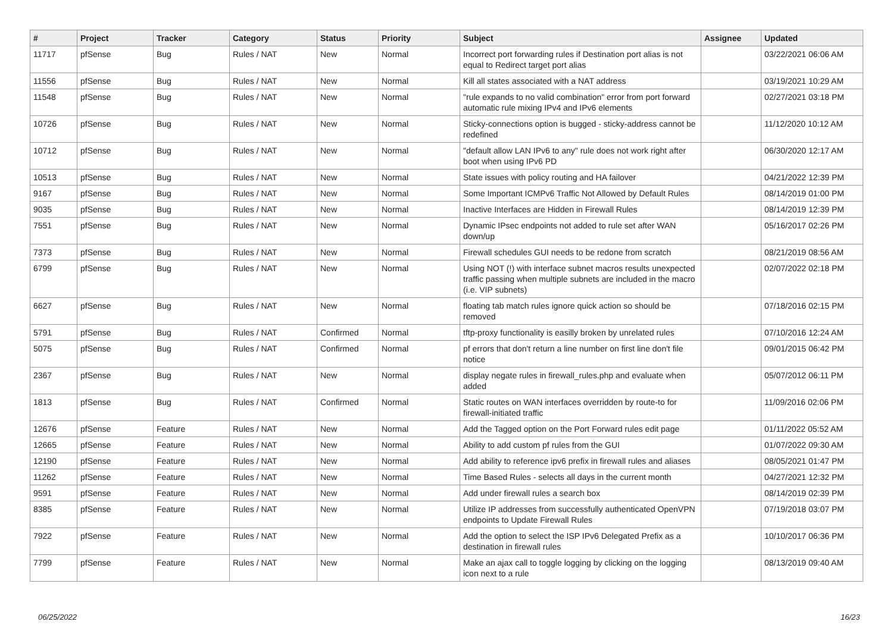| # | Project | Tracker | Category | Status | Priority | Subject | Assignee | Updated |
| --- | --- | --- | --- | --- | --- | --- | --- | --- |
| 11717 | pfSense | Bug | Rules / NAT | New | Normal | Incorrect port forwarding rules if Destination port alias is not equal to Redirect target port alias | | 03/22/2021 06:06 AM |
| 11556 | pfSense | Bug | Rules / NAT | New | Normal | Kill all states associated with a NAT address | | 03/19/2021 10:29 AM |
| 11548 | pfSense | Bug | Rules / NAT | New | Normal | "rule expands to no valid combination" error from port forward automatic rule mixing IPv4 and IPv6 elements | | 02/27/2021 03:18 PM |
| 10726 | pfSense | Bug | Rules / NAT | New | Normal | Sticky-connections option is bugged - sticky-address cannot be redefined | | 11/12/2020 10:12 AM |
| 10712 | pfSense | Bug | Rules / NAT | New | Normal | "default allow LAN IPv6 to any" rule does not work right after boot when using IPv6 PD | | 06/30/2020 12:17 AM |
| 10513 | pfSense | Bug | Rules / NAT | New | Normal | State issues with policy routing and HA failover | | 04/21/2022 12:39 PM |
| 9167 | pfSense | Bug | Rules / NAT | New | Normal | Some Important ICMPv6 Traffic Not Allowed by Default Rules | | 08/14/2019 01:00 PM |
| 9035 | pfSense | Bug | Rules / NAT | New | Normal | Inactive Interfaces are Hidden in Firewall Rules | | 08/14/2019 12:39 PM |
| 7551 | pfSense | Bug | Rules / NAT | New | Normal | Dynamic IPsec endpoints not added to rule set after WAN down/up | | 05/16/2017 02:26 PM |
| 7373 | pfSense | Bug | Rules / NAT | New | Normal | Firewall schedules GUI needs to be redone from scratch | | 08/21/2019 08:56 AM |
| 6799 | pfSense | Bug | Rules / NAT | New | Normal | Using NOT (!) with interface subnet macros results unexpected traffic passing when multiple subnets are included in the macro (i.e. VIP subnets) | | 02/07/2022 02:18 PM |
| 6627 | pfSense | Bug | Rules / NAT | New | Normal | floating tab match rules ignore quick action so should be removed | | 07/18/2016 02:15 PM |
| 5791 | pfSense | Bug | Rules / NAT | Confirmed | Normal | tftp-proxy functionality is easilly broken by unrelated rules | | 07/10/2016 12:24 AM |
| 5075 | pfSense | Bug | Rules / NAT | Confirmed | Normal | pf errors that don't return a line number on first line don't file notice | | 09/01/2015 06:42 PM |
| 2367 | pfSense | Bug | Rules / NAT | New | Normal | display negate rules in firewall_rules.php and evaluate when added | | 05/07/2012 06:11 PM |
| 1813 | pfSense | Bug | Rules / NAT | Confirmed | Normal | Static routes on WAN interfaces overridden by route-to for firewall-initiated traffic | | 11/09/2016 02:06 PM |
| 12676 | pfSense | Feature | Rules / NAT | New | Normal | Add the Tagged option on the Port Forward rules edit page | | 01/11/2022 05:52 AM |
| 12665 | pfSense | Feature | Rules / NAT | New | Normal | Ability to add custom pf rules from the GUI | | 01/07/2022 09:30 AM |
| 12190 | pfSense | Feature | Rules / NAT | New | Normal | Add ability to reference ipv6 prefix in firewall rules and aliases | | 08/05/2021 01:47 PM |
| 11262 | pfSense | Feature | Rules / NAT | New | Normal | Time Based Rules - selects all days in the current month | | 04/27/2021 12:32 PM |
| 9591 | pfSense | Feature | Rules / NAT | New | Normal | Add under firewall rules a search box | | 08/14/2019 02:39 PM |
| 8385 | pfSense | Feature | Rules / NAT | New | Normal | Utilize IP addresses from successfully authenticated OpenVPN endpoints to Update Firewall Rules | | 07/19/2018 03:07 PM |
| 7922 | pfSense | Feature | Rules / NAT | New | Normal | Add the option to select the ISP IPv6 Delegated Prefix as a destination in firewall rules | | 10/10/2017 06:36 PM |
| 7799 | pfSense | Feature | Rules / NAT | New | Normal | Make an ajax call to toggle logging by clicking on the logging icon next to a rule | | 08/13/2019 09:40 AM |
06/25/2022 16/23